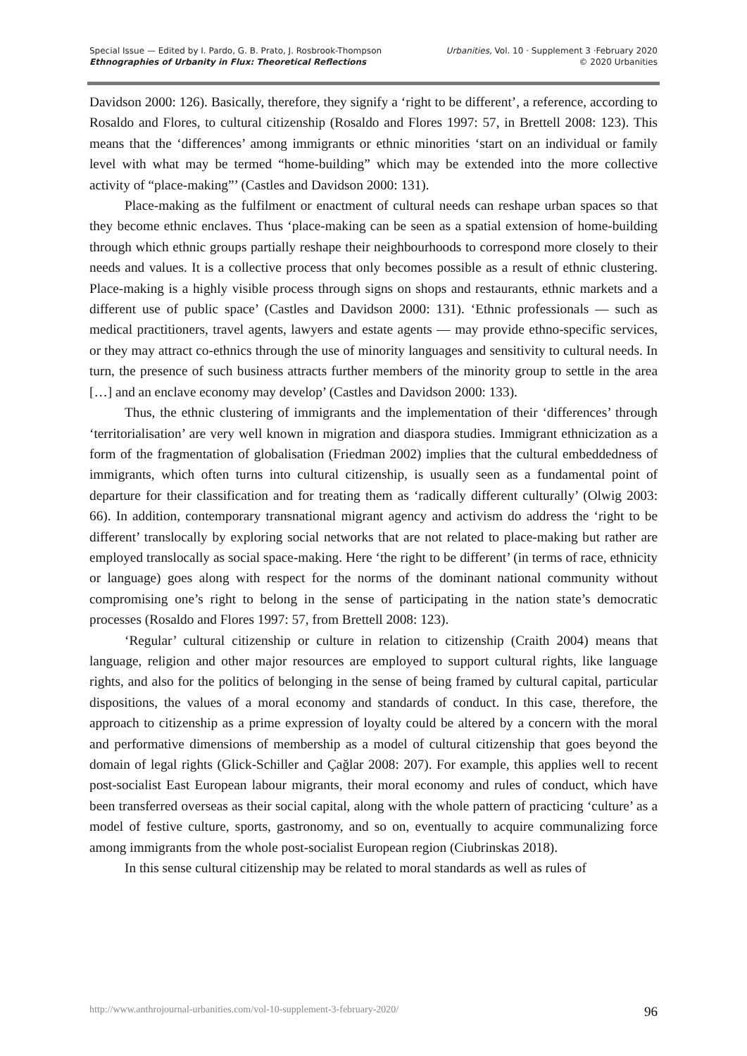Special Issue — Edited by I. Pardo, G. B. Prato, J. Rosbrook-Thompson
Ethnographies of Urbanity in Flux: Theoretical Reflections
Urbanities, Vol. 10 · Supplement 3 ·February 2020
© 2020 Urbanities
Davidson 2000: 126). Basically, therefore, they signify a ‘right to be different’, a reference, according to Rosaldo and Flores, to cultural citizenship (Rosaldo and Flores 1997: 57, in Brettell 2008: 123). This means that the ‘differences’ among immigrants or ethnic minorities ‘start on an individual or family level with what may be termed “home-building” which may be extended into the more collective activity of “place-making”’ (Castles and Davidson 2000: 131).
Place-making as the fulfilment or enactment of cultural needs can reshape urban spaces so that they become ethnic enclaves. Thus ‘place-making can be seen as a spatial extension of home-building through which ethnic groups partially reshape their neighbourhoods to correspond more closely to their needs and values. It is a collective process that only becomes possible as a result of ethnic clustering. Place-making is a highly visible process through signs on shops and restaurants, ethnic markets and a different use of public space’ (Castles and Davidson 2000: 131). ‘Ethnic professionals — such as medical practitioners, travel agents, lawyers and estate agents — may provide ethno-specific services, or they may attract co-ethnics through the use of minority languages and sensitivity to cultural needs. In turn, the presence of such business attracts further members of the minority group to settle in the area […] and an enclave economy may develop’ (Castles and Davidson 2000: 133).
Thus, the ethnic clustering of immigrants and the implementation of their ‘differences’ through ‘territorialisation’ are very well known in migration and diaspora studies. Immigrant ethnicization as a form of the fragmentation of globalisation (Friedman 2002) implies that the cultural embeddedness of immigrants, which often turns into cultural citizenship, is usually seen as a fundamental point of departure for their classification and for treating them as ‘radically different culturally’ (Olwig 2003: 66). In addition, contemporary transnational migrant agency and activism do address the ‘right to be different’ translocally by exploring social networks that are not related to place-making but rather are employed translocally as social space-making. Here ‘the right to be different’ (in terms of race, ethnicity or language) goes along with respect for the norms of the dominant national community without compromising one’s right to belong in the sense of participating in the nation state’s democratic processes (Rosaldo and Flores 1997: 57, from Brettell 2008: 123).
‘Regular’ cultural citizenship or culture in relation to citizenship (Craith 2004) means that language, religion and other major resources are employed to support cultural rights, like language rights, and also for the politics of belonging in the sense of being framed by cultural capital, particular dispositions, the values of a moral economy and standards of conduct. In this case, therefore, the approach to citizenship as a prime expression of loyalty could be altered by a concern with the moral and performative dimensions of membership as a model of cultural citizenship that goes beyond the domain of legal rights (Glick-Schiller and Çağlar 2008: 207). For example, this applies well to recent post-socialist East European labour migrants, their moral economy and rules of conduct, which have been transferred overseas as their social capital, along with the whole pattern of practicing ‘culture’ as a model of festive culture, sports, gastronomy, and so on, eventually to acquire communalizing force among immigrants from the whole post-socialist European region (Ciubrinskas 2018).
In this sense cultural citizenship may be related to moral standards as well as rules of
http://www.anthrojournal-urbanities.com/vol-10-supplement-3-february-2020/ 96